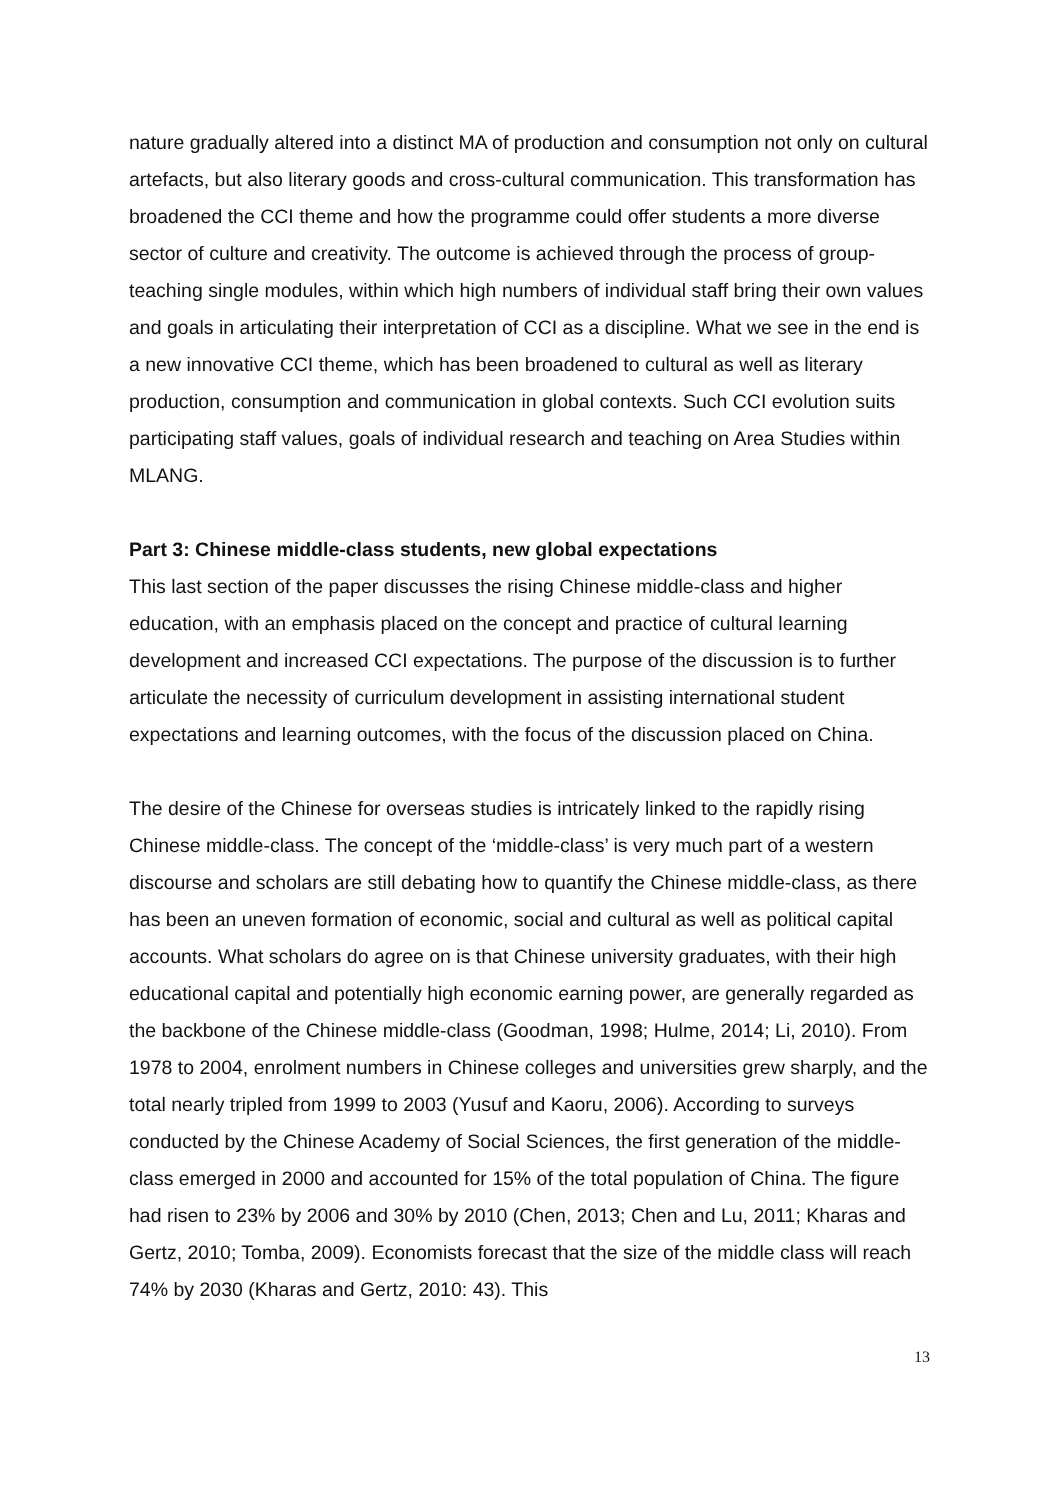nature gradually altered into a distinct MA of production and consumption not only on cultural artefacts, but also literary goods and cross-cultural communication. This transformation has broadened the CCI theme and how the programme could offer students a more diverse sector of culture and creativity. The outcome is achieved through the process of group-teaching single modules, within which high numbers of individual staff bring their own values and goals in articulating their interpretation of CCI as a discipline. What we see in the end is a new innovative CCI theme, which has been broadened to cultural as well as literary production, consumption and communication in global contexts. Such CCI evolution suits participating staff values, goals of individual research and teaching on Area Studies within MLANG.
Part 3: Chinese middle-class students, new global expectations
This last section of the paper discusses the rising Chinese middle-class and higher education, with an emphasis placed on the concept and practice of cultural learning development and increased CCI expectations. The purpose of the discussion is to further articulate the necessity of curriculum development in assisting international student expectations and learning outcomes, with the focus of the discussion placed on China.
The desire of the Chinese for overseas studies is intricately linked to the rapidly rising Chinese middle-class. The concept of the ‘middle-class’ is very much part of a western discourse and scholars are still debating how to quantify the Chinese middle-class, as there has been an uneven formation of economic, social and cultural as well as political capital accounts. What scholars do agree on is that Chinese university graduates, with their high educational capital and potentially high economic earning power, are generally regarded as the backbone of the Chinese middle-class (Goodman, 1998; Hulme, 2014; Li, 2010). From 1978 to 2004, enrolment numbers in Chinese colleges and universities grew sharply, and the total nearly tripled from 1999 to 2003 (Yusuf and Kaoru, 2006). According to surveys conducted by the Chinese Academy of Social Sciences, the first generation of the middle-class emerged in 2000 and accounted for 15% of the total population of China. The figure had risen to 23% by 2006 and 30% by 2010 (Chen, 2013; Chen and Lu, 2011; Kharas and Gertz, 2010; Tomba, 2009). Economists forecast that the size of the middle class will reach 74% by 2030 (Kharas and Gertz, 2010: 43). This
13